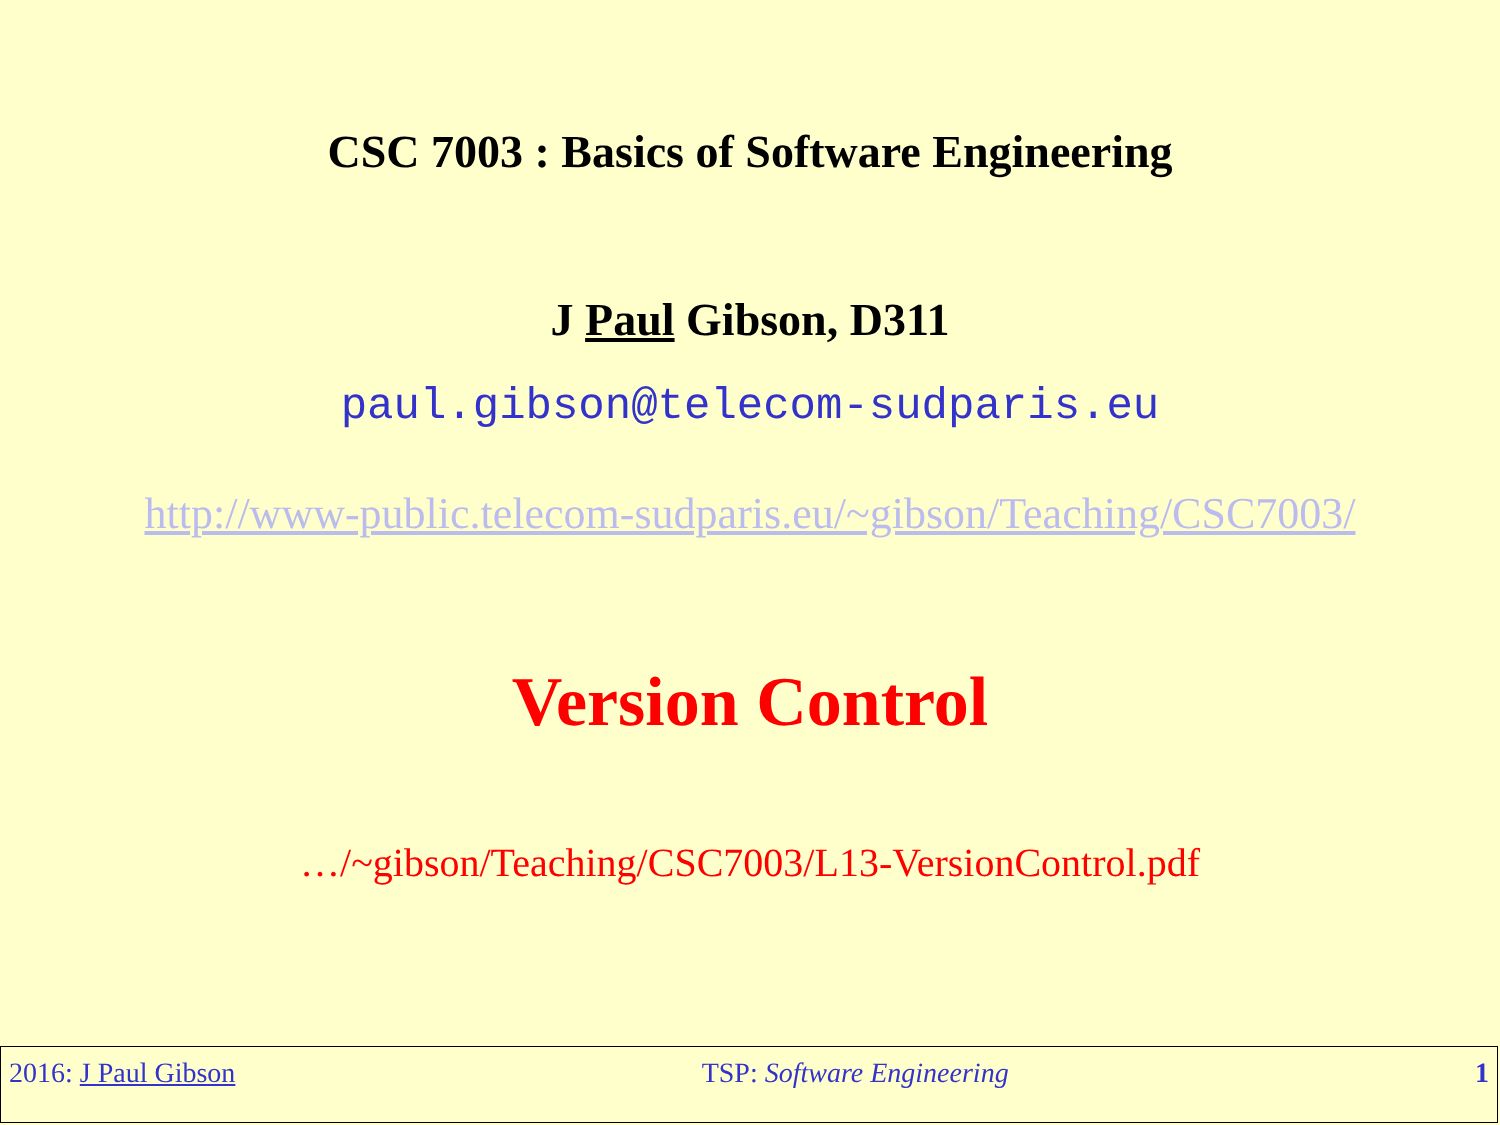CSC 7003 : Basics of Software Engineering
J Paul Gibson, D311
paul.gibson@telecom-sudparis.eu
http://www-public.telecom-sudparis.eu/~gibson/Teaching/CSC7003/
Version Control
…/~gibson/Teaching/CSC7003/L13-VersionControl.pdf
2016: J Paul Gibson TSP: Software Engineering 1